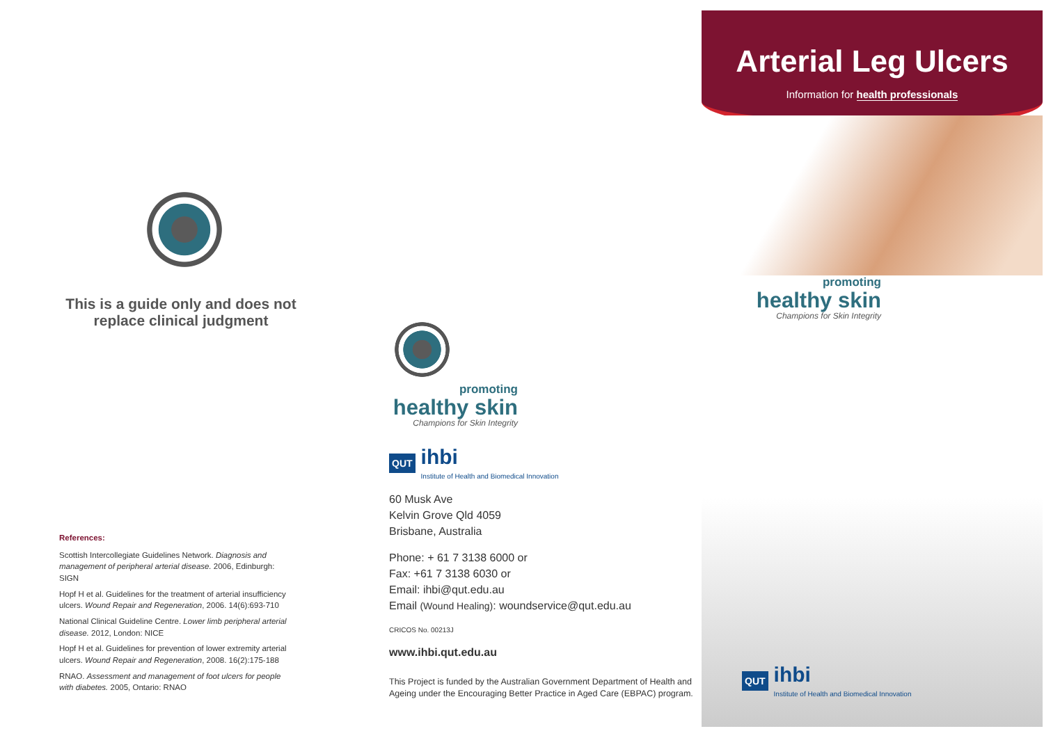This is a guide only and does not
replace clinical judgment
References:
Scottish Intercollegiate Guidelines Network. Diagnosis and management of peripheral arterial disease. 2006, Edinburgh: SIGN
Hopf H et al. Guidelines for the treatment of arterial insufficiency ulcers. Wound Repair and Regeneration, 2006. 14(6):693-710
National Clinical Guideline Centre. Lower limb peripheral arterial disease. 2012, London: NICE
Hopf H et al. Guidelines for prevention of lower extremity arterial ulcers. Wound Repair and Regeneration, 2008. 16(2):175-188
RNAO. Assessment and management of foot ulcers for people with diabetes. 2005, Ontario: RNAO
promoting
healthy skin
Champions for Skin Integrity
QUT
ihbi
Institute of Health and Biomedical Innovation
60 Musk Ave
Kelvin Grove Qld 4059
Brisbane, Australia
Phone: + 61 7 3138 6000 or
Fax: +61 7 3138 6030 or
Email: ihbi@qut.edu.au
Email (Wound Healing): woundservice@qut.edu.au
CRICOS No. 00213J
www.ihbi.qut.edu.au
This Project is funded by the Australian Government Department of Health and Ageing under the Encouraging Better Practice in Aged Care (EBPAC) program.
Arterial Leg Ulcers
Information for health professionals
promoting
healthy skin
Champions for Skin Integrity
QUT
ihbi
Institute of Health and Biomedical Innovation